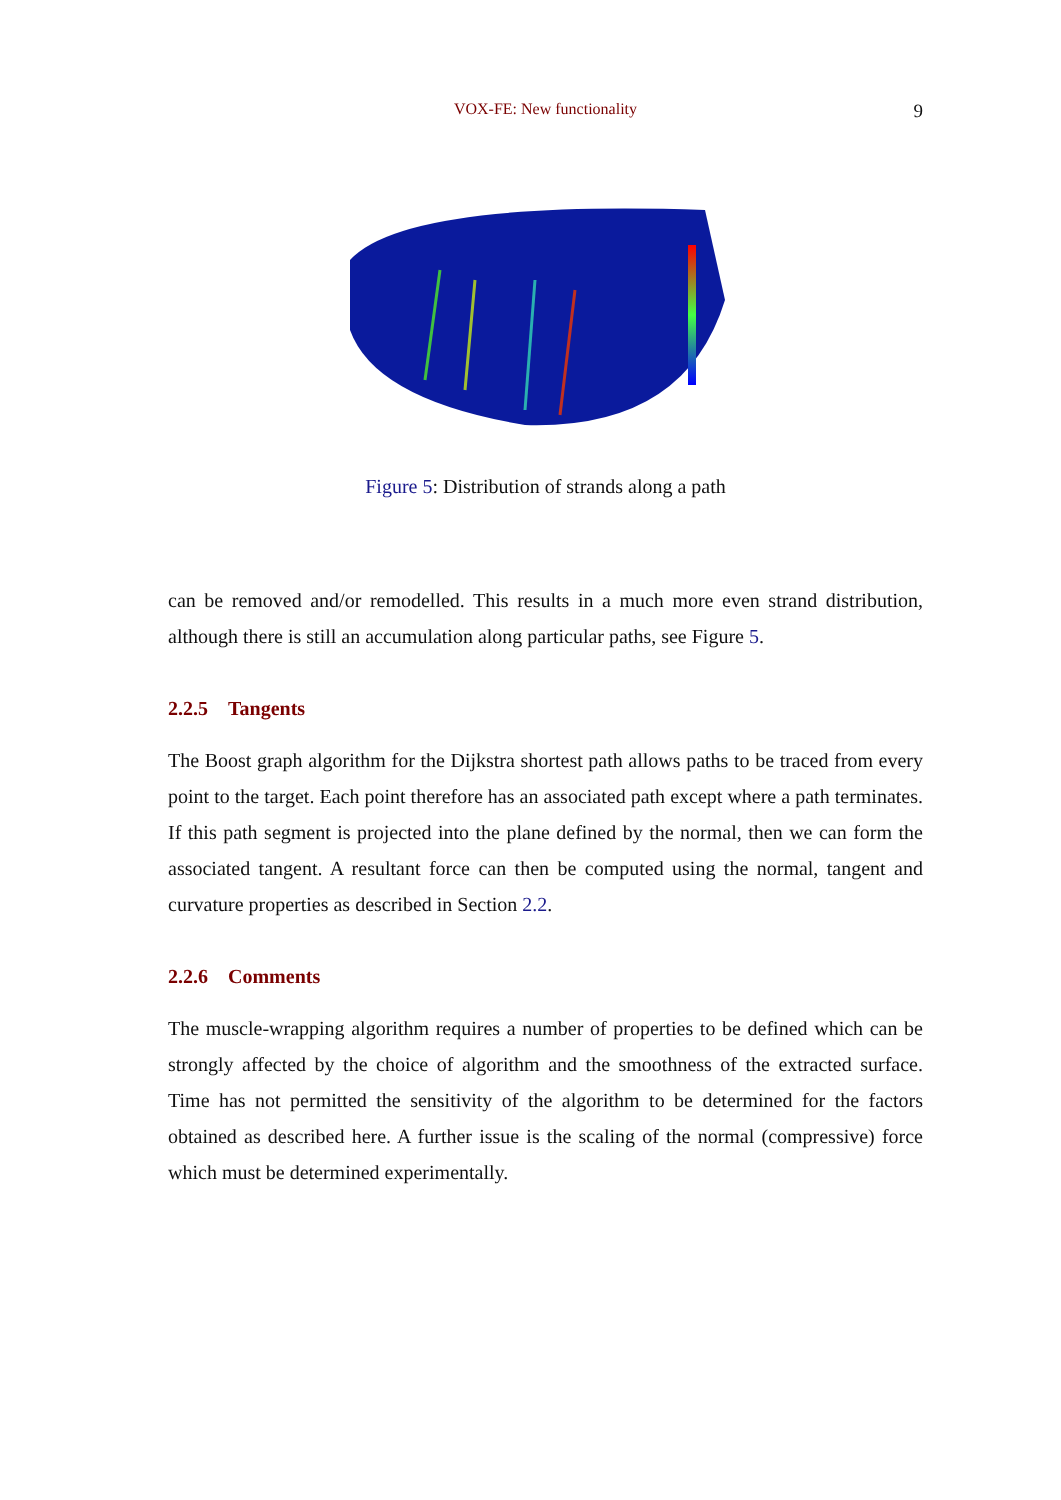VOX-FE: New functionality
9
Figure 5: Distribution of strands along a path
can be removed and/or remodelled. This results in a much more even strand distribution, although there is still an accumulation along particular paths, see Figure 5.
2.2.5 Tangents
The Boost graph algorithm for the Dijkstra shortest path allows paths to be traced from every point to the target. Each point therefore has an associated path except where a path terminates. If this path segment is projected into the plane defined by the normal, then we can form the associated tangent. A resultant force can then be computed using the normal, tangent and curvature properties as described in Section 2.2.
2.2.6 Comments
The muscle-wrapping algorithm requires a number of properties to be defined which can be strongly affected by the choice of algorithm and the smoothness of the extracted surface. Time has not permitted the sensitivity of the algorithm to be determined for the factors obtained as described here. A further issue is the scaling of the normal (compressive) force which must be determined experimentally.